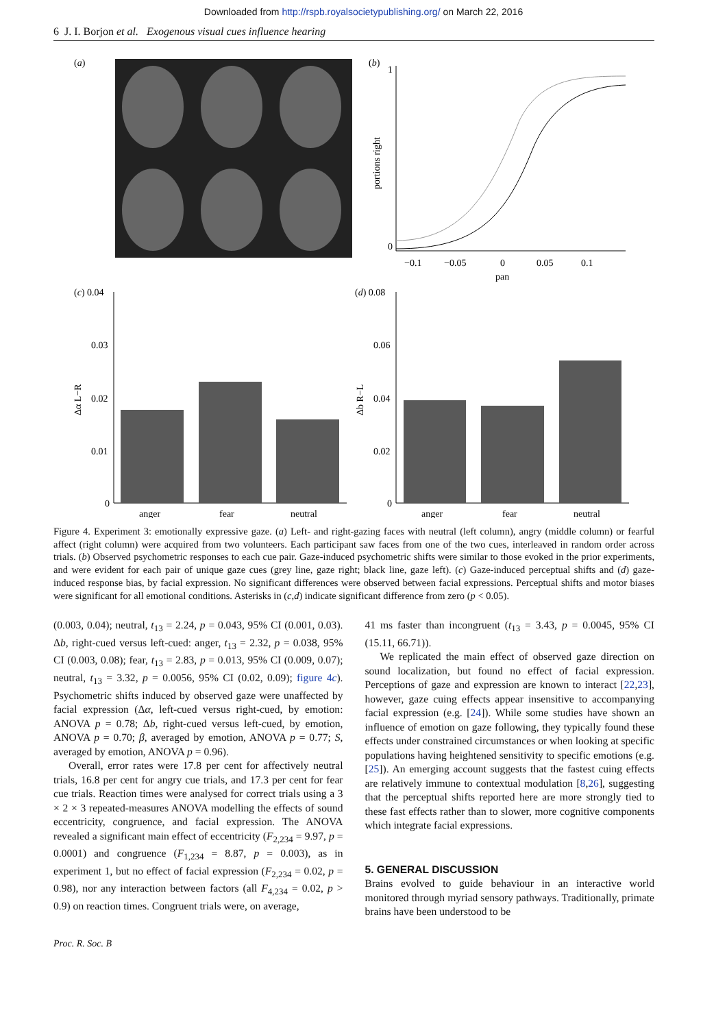Downloaded from http://rspb.royalsocietypublishing.org/ on March 22, 2016
6 J. I. Borjon et al. Exogenous visual cues influence hearing
(a)
(b)
1
0
portions right
−0.1
−0.05
0
0.05
0.1
pan
(c) 0.04
0.03
0.02
0.01
0
Δα L−R
anger
fear
neutral
(d) 0.08
0.06
0.04
0.02
0
Δb R−L
anger
fear
neutral
Figure 4. Experiment 3: emotionally expressive gaze. (a) Left- and right-gazing faces with neutral (left column), angry (middle column) or fearful affect (right column) were acquired from two volunteers. Each participant saw faces from one of the two cues, interleaved in random order across trials. (b) Observed psychometric responses to each cue pair. Gaze-induced psychometric shifts were similar to those evoked in the prior experiments, and were evident for each pair of unique gaze cues (grey line, gaze right; black line, gaze left). (c) Gaze-induced perceptual shifts and (d) gaze-induced response bias, by facial expression. No significant differences were observed between facial expressions. Perceptual shifts and motor biases were significant for all emotional conditions. Asterisks in (c,d) indicate significant difference from zero (p < 0.05).
(0.003, 0.04); neutral, t<sub>13</sub> = 2.24, p = 0.043, 95% CI (0.001, 0.03). Δb, right-cued versus left-cued: anger, t<sub>13</sub> = 2.32, p = 0.038, 95% CI (0.003, 0.08); fear, t<sub>13</sub> = 2.83, p = 0.013, 95% CI (0.009, 0.07); neutral, t<sub>13</sub> = 3.32, p = 0.0056, 95% CI (0.02, 0.09); figure 4c). Psychometric shifts induced by observed gaze were unaffected by facial expression (Δα, left-cued versus right-cued, by emotion: ANOVA p = 0.78; Δb, right-cued versus left-cued, by emotion, ANOVA p = 0.70; β, averaged by emotion, ANOVA p = 0.77; S, averaged by emotion, ANOVA p = 0.96).
Overall, error rates were 17.8 per cent for affectively neutral trials, 16.8 per cent for angry cue trials, and 17.3 per cent for fear cue trials. Reaction times were analysed for correct trials using a 3 × 2 × 3 repeated-measures ANOVA modelling the effects of sound eccentricity, congruence, and facial expression. The ANOVA revealed a significant main effect of eccentricity (F<sub>2,234</sub> = 9.97, p = 0.0001) and congruence (F<sub>1,234</sub> = 8.87, p = 0.003), as in experiment 1, but no effect of facial expression (F<sub>2,234</sub> = 0.02, p = 0.98), nor any interaction between factors (all F<sub>4,234</sub> = 0.02, p > 0.9) on reaction times. Congruent trials were, on average,
41 ms faster than incongruent (t<sub>13</sub> = 3.43, p = 0.0045, 95% CI (15.11, 66.71)).
We replicated the main effect of observed gaze direction on sound localization, but found no effect of facial expression. Perceptions of gaze and expression are known to interact [22,23], however, gaze cuing effects appear insensitive to accompanying facial expression (e.g. [24]). While some studies have shown an influence of emotion on gaze following, they typically found these effects under constrained circumstances or when looking at specific populations having heightened sensitivity to specific emotions (e.g. [25]). An emerging account suggests that the fastest cuing effects are relatively immune to contextual modulation [8,26], suggesting that the perceptual shifts reported here are more strongly tied to these fast effects rather than to slower, more cognitive components which integrate facial expressions.
5. GENERAL DISCUSSION
Brains evolved to guide behaviour in an interactive world monitored through myriad sensory pathways. Traditionally, primate brains have been understood to be
Proc. R. Soc. B